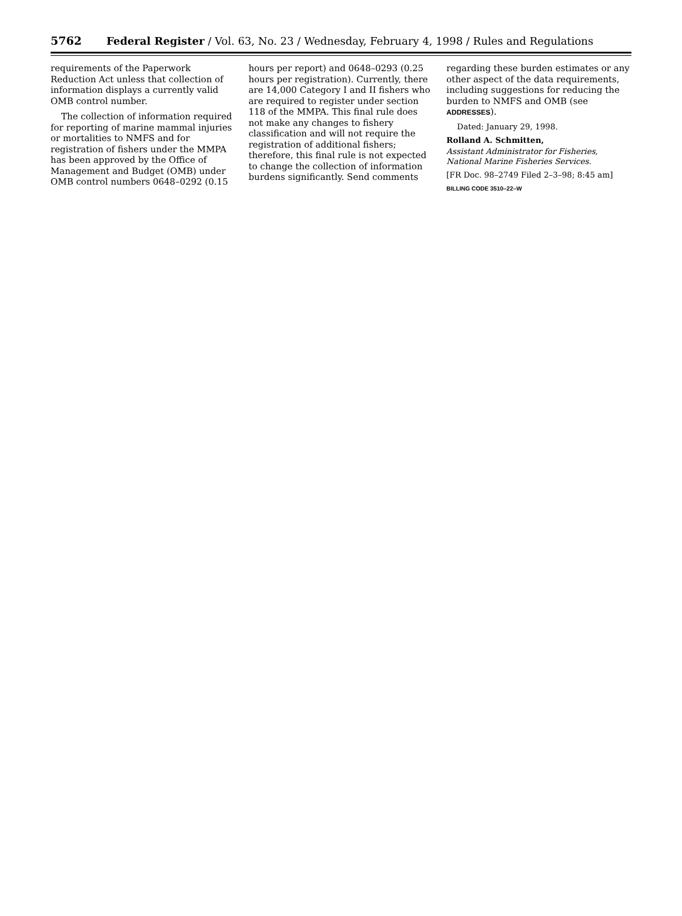5762 Federal Register / Vol. 63, No. 23 / Wednesday, February 4, 1998 / Rules and Regulations
requirements of the Paperwork Reduction Act unless that collection of information displays a currently valid OMB control number.
The collection of information required for reporting of marine mammal injuries or mortalities to NMFS and for registration of fishers under the MMPA has been approved by the Office of Management and Budget (OMB) under OMB control numbers 0648–0292 (0.15
hours per report) and 0648–0293 (0.25 hours per registration). Currently, there are 14,000 Category I and II fishers who are required to register under section 118 of the MMPA. This final rule does not make any changes to fishery classification and will not require the registration of additional fishers; therefore, this final rule is not expected to change the collection of information burdens significantly. Send comments
regarding these burden estimates or any other aspect of the data requirements, including suggestions for reducing the burden to NMFS and OMB (see ADDRESSES).
Dated: January 29, 1998.
Rolland A. Schmitten,
Assistant Administrator for Fisheries, National Marine Fisheries Services.
[FR Doc. 98–2749 Filed 2–3–98; 8:45 am]
BILLING CODE 3510–22–W